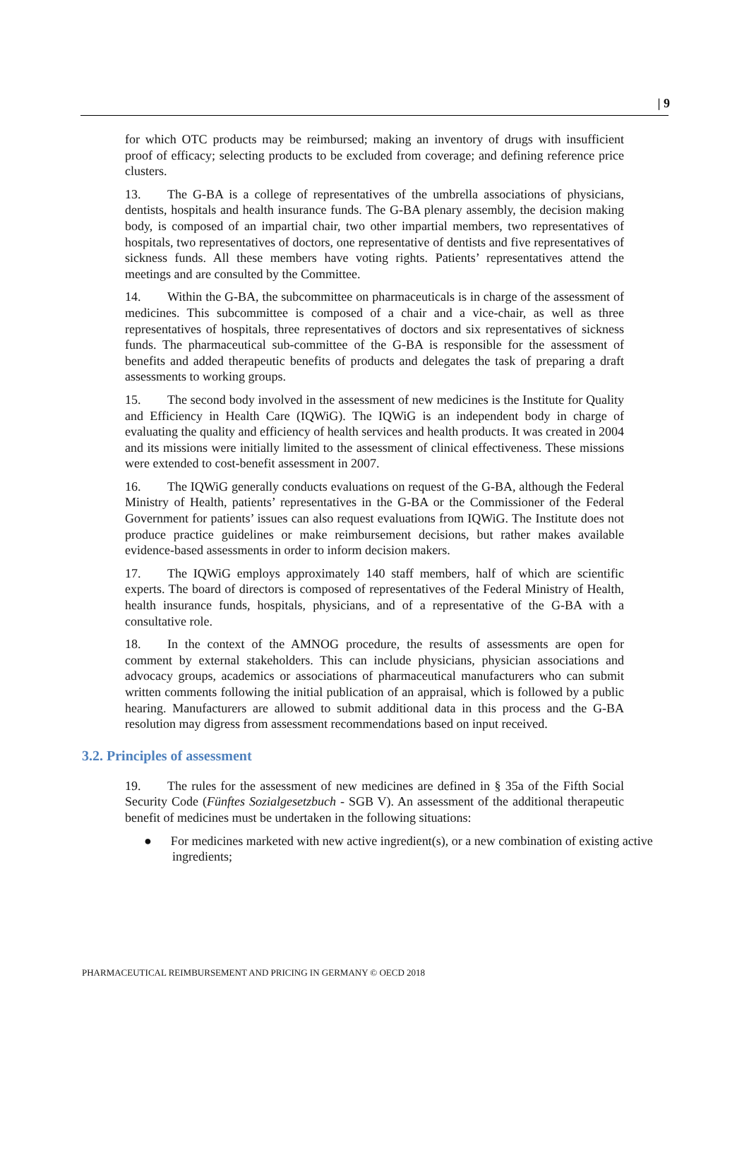| 9
for which OTC products may be reimbursed; making an inventory of drugs with insufficient proof of efficacy; selecting products to be excluded from coverage; and defining reference price clusters.
13. The G-BA is a college of representatives of the umbrella associations of physicians, dentists, hospitals and health insurance funds. The G-BA plenary assembly, the decision making body, is composed of an impartial chair, two other impartial members, two representatives of hospitals, two representatives of doctors, one representative of dentists and five representatives of sickness funds. All these members have voting rights. Patients’ representatives attend the meetings and are consulted by the Committee.
14. Within the G-BA, the subcommittee on pharmaceuticals is in charge of the assessment of medicines. This subcommittee is composed of a chair and a vice-chair, as well as three representatives of hospitals, three representatives of doctors and six representatives of sickness funds. The pharmaceutical sub-committee of the G-BA is responsible for the assessment of benefits and added therapeutic benefits of products and delegates the task of preparing a draft assessments to working groups.
15. The second body involved in the assessment of new medicines is the Institute for Quality and Efficiency in Health Care (IQWiG). The IQWiG is an independent body in charge of evaluating the quality and efficiency of health services and health products. It was created in 2004 and its missions were initially limited to the assessment of clinical effectiveness. These missions were extended to cost-benefit assessment in 2007.
16. The IQWiG generally conducts evaluations on request of the G-BA, although the Federal Ministry of Health, patients’ representatives in the G-BA or the Commissioner of the Federal Government for patients’ issues can also request evaluations from IQWiG. The Institute does not produce practice guidelines or make reimbursement decisions, but rather makes available evidence-based assessments in order to inform decision makers.
17. The IQWiG employs approximately 140 staff members, half of which are scientific experts. The board of directors is composed of representatives of the Federal Ministry of Health, health insurance funds, hospitals, physicians, and of a representative of the G-BA with a consultative role.
18. In the context of the AMNOG procedure, the results of assessments are open for comment by external stakeholders. This can include physicians, physician associations and advocacy groups, academics or associations of pharmaceutical manufacturers who can submit written comments following the initial publication of an appraisal, which is followed by a public hearing. Manufacturers are allowed to submit additional data in this process and the G-BA resolution may digress from assessment recommendations based on input received.
3.2. Principles of assessment
19. The rules for the assessment of new medicines are defined in § 35a of the Fifth Social Security Code (Fünftes Sozialgesetzbuch - SGB V). An assessment of the additional therapeutic benefit of medicines must be undertaken in the following situations:
● For medicines marketed with new active ingredient(s), or a new combination of existing active ingredients;
PHARMACEUTICAL REIMBURSEMENT AND PRICING IN GERMANY © OECD 2018